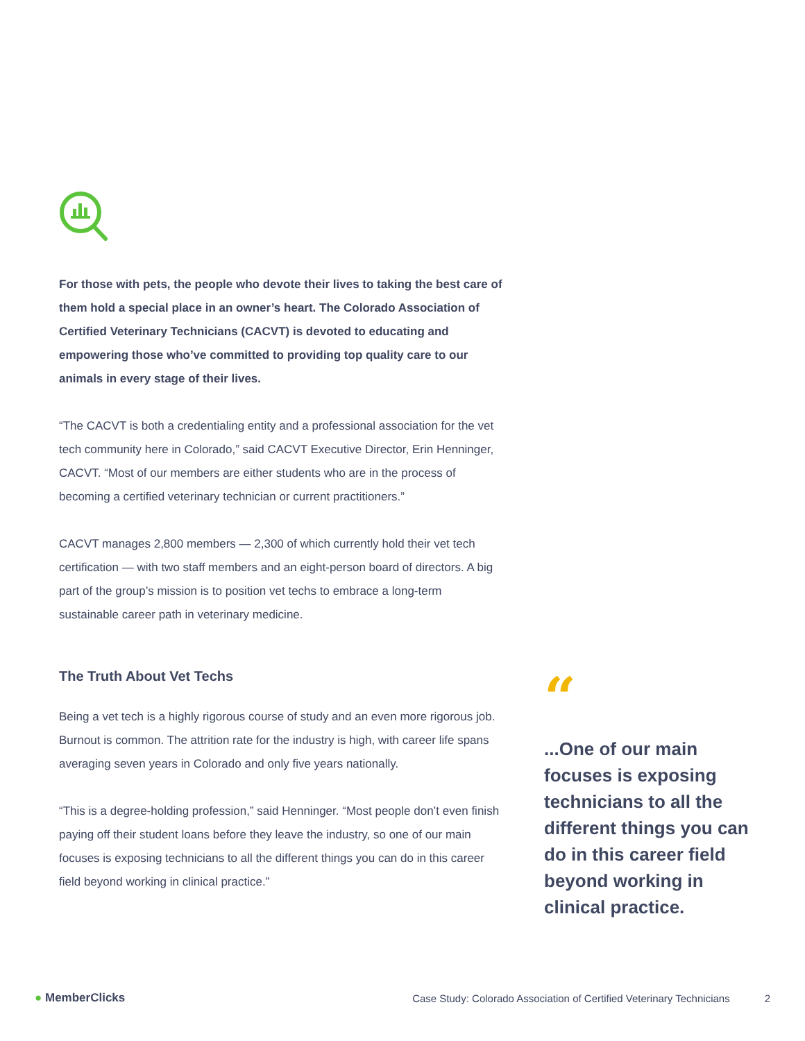For those with pets, the people who devote their lives to taking the best care of them hold a special place in an owner’s heart. The Colorado Association of Certified Veterinary Technicians (CACVT) is devoted to educating and empowering those who’ve committed to providing top quality care to our animals in every stage of their lives.
“The CACVT is both a credentialing entity and a professional association for the vet tech community here in Colorado,” said CACVT Executive Director, Erin Henninger, CACVT. “Most of our members are either students who are in the process of becoming a certified veterinary technician or current practitioners.”
CACVT manages 2,800 members — 2,300 of which currently hold their vet tech certification — with two staff members and an eight-person board of directors. A big part of the group’s mission is to position vet techs to embrace a long-term sustainable career path in veterinary medicine.
The Truth About Vet Techs
Being a vet tech is a highly rigorous course of study and an even more rigorous job. Burnout is common. The attrition rate for the industry is high, with career life spans averaging seven years in Colorado and only five years nationally.
“This is a degree-holding profession,” said Henninger. “Most people don’t even finish paying off their student loans before they leave the industry, so one of our main focuses is exposing technicians to all the different things you can do in this career field beyond working in clinical practice.”
“
...One of our main focuses is exposing technicians to all the different things you can do in this career field beyond working in clinical practice.
● MemberClicks
Case Study: Colorado Association of Certified Veterinary Technicians
2